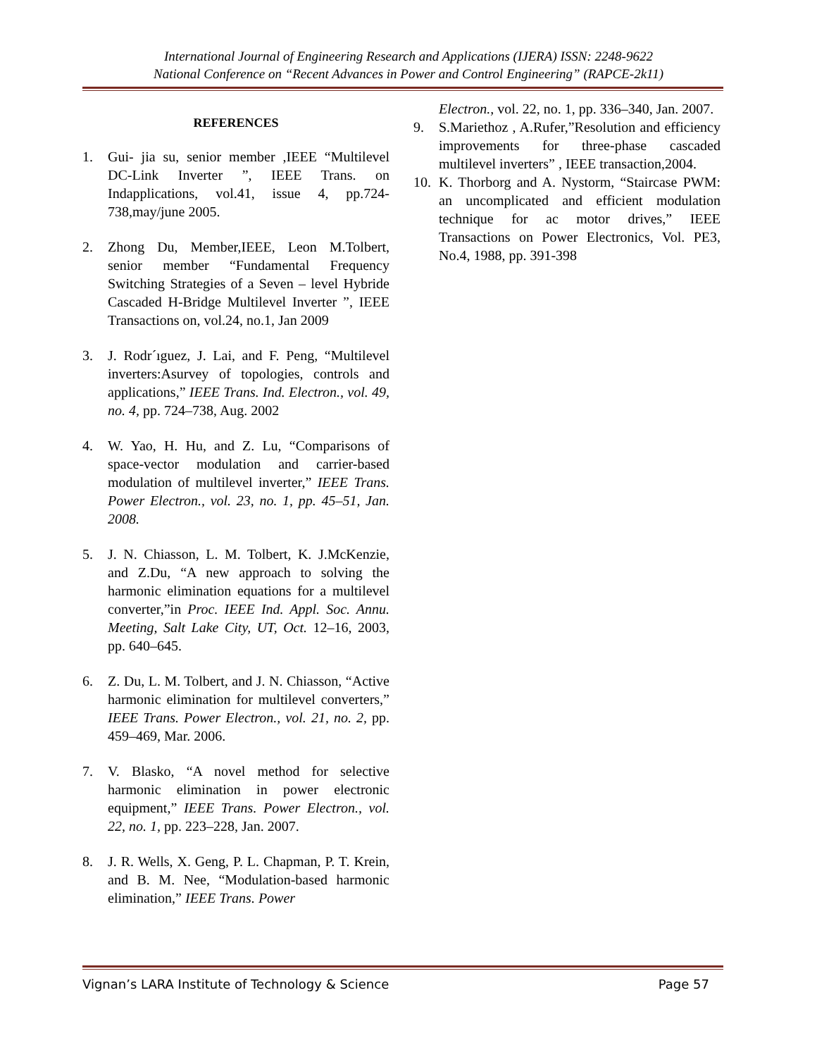International Journal of Engineering Research and Applications (IJERA) ISSN: 2248-9622
National Conference on “Recent Advances in Power and Control Engineering” (RAPCE-2k11)
REFERENCES
1. Gui- jia su, senior member ,IEEE “Multilevel DC-Link Inverter ”, IEEE Trans. on Indapplications, vol.41, issue 4, pp.724-738,may/june 2005.
2. Zhong Du, Member,IEEE, Leon M.Tolbert, senior member “Fundamental Frequency Switching Strategies of a Seven – level Hybride Cascaded H-Bridge Multilevel Inverter ”, IEEE Transactions on, vol.24, no.1, Jan 2009
3. J. Rodr´ıguez, J. Lai, and F. Peng, “Multilevel inverters:Asurvey of topologies, controls and applications,” IEEE Trans. Ind. Electron., vol. 49, no. 4, pp. 724–738, Aug. 2002
4. W. Yao, H. Hu, and Z. Lu, “Comparisons of space-vector modulation and carrier-based modulation of multilevel inverter,” IEEE Trans. Power Electron., vol. 23, no. 1, pp. 45–51, Jan. 2008.
5. J. N. Chiasson, L. M. Tolbert, K. J.McKenzie, and Z.Du, “A new approach to solving the harmonic elimination equations for a multilevel converter,”in Proc. IEEE Ind. Appl. Soc. Annu. Meeting, Salt Lake City, UT, Oct. 12–16, 2003, pp. 640–645.
6. Z. Du, L. M. Tolbert, and J. N. Chiasson, “Active harmonic elimination for multilevel converters,” IEEE Trans. Power Electron., vol. 21, no. 2, pp. 459–469, Mar. 2006.
7. V. Blasko, “A novel method for selective harmonic elimination in power electronic equipment,” IEEE Trans. Power Electron., vol. 22, no. 1, pp. 223–228, Jan. 2007.
8. J. R. Wells, X. Geng, P. L. Chapman, P. T. Krein, and B. M. Nee, “Modulation-based harmonic elimination,” IEEE Trans. Power
Electron., vol. 22, no. 1, pp. 336–340, Jan. 2007.
9. S.Mariethoz , A.Rufer,”Resolution and efficiency improvements for three-phase cascaded multilevel inverters” , IEEE transaction,2004.
10. K. Thorborg and A. Nystorm, “Staircase PWM: an uncomplicated and efficient modulation technique for ac motor drives,” IEEE Transactions on Power Electronics, Vol. PE3, No.4, 1988, pp. 391-398
Vignan’s LARA Institute of Technology & Science Page 57